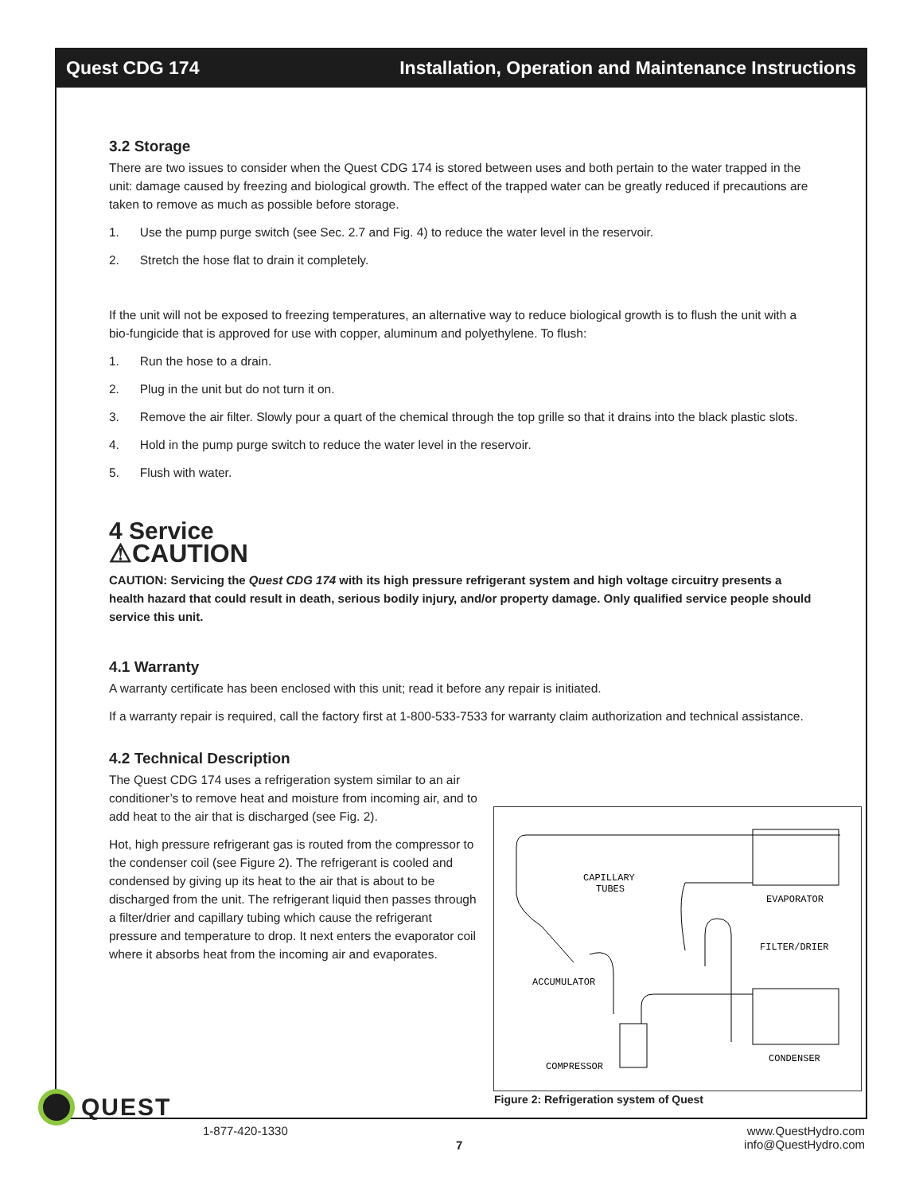Quest CDG 174 Installation, Operation and Maintenance Instructions
3.2 Storage
There are two issues to consider when the Quest CDG 174 is stored between uses and both pertain to the water trapped in the unit: damage caused by freezing and biological growth. The effect of the trapped water can be greatly reduced if precautions are taken to remove as much as possible before storage.
1. Use the pump purge switch (see Sec. 2.7 and Fig. 4) to reduce the water level in the reservoir.
2. Stretch the hose flat to drain it completely.
If the unit will not be exposed to freezing temperatures, an alternative way to reduce biological growth is to flush the unit with a bio-fungicide that is approved for use with copper, aluminum and polyethylene. To flush:
1. Run the hose to a drain.
2. Plug in the unit but do not turn it on.
3. Remove the air filter. Slowly pour a quart of the chemical through the top grille so that it drains into the black plastic slots.
4. Hold in the pump purge switch to reduce the water level in the reservoir.
5. Flush with water.
4 Service
⚠CAUTION
CAUTION: Servicing the Quest CDG 174 with its high pressure refrigerant system and high voltage circuitry presents a health hazard that could result in death, serious bodily injury, and/or property damage. Only qualified service people should service this unit.
4.1 Warranty
A warranty certificate has been enclosed with this unit; read it before any repair is initiated.
If a warranty repair is required, call the factory first at 1-800-533-7533 for warranty claim authorization and technical assistance.
4.2 Technical Description
The Quest CDG 174 uses a refrigeration system similar to an air conditioner’s to remove heat and moisture from incoming air, and to add heat to the air that is discharged (see Fig. 2).
Hot, high pressure refrigerant gas is routed from the compressor to the condenser coil (see Figure 2). The refrigerant is cooled and condensed by giving up its heat to the air that is about to be discharged from the unit. The refrigerant liquid then passes through a filter/drier and capillary tubing which cause the refrigerant pressure and temperature to drop. It next enters the evaporator coil where it absorbs heat from the incoming air and evaporates.
CAPILLARY
TUBES
EVAPORATOR
FILTER/DRIER
ACCUMULATOR
CONDENSER
COMPRESSOR
Figure 2: Refrigeration system of Quest
QUEST
1-877-420-1330
7
www.QuestHydro.com
info@QuestHydro.com